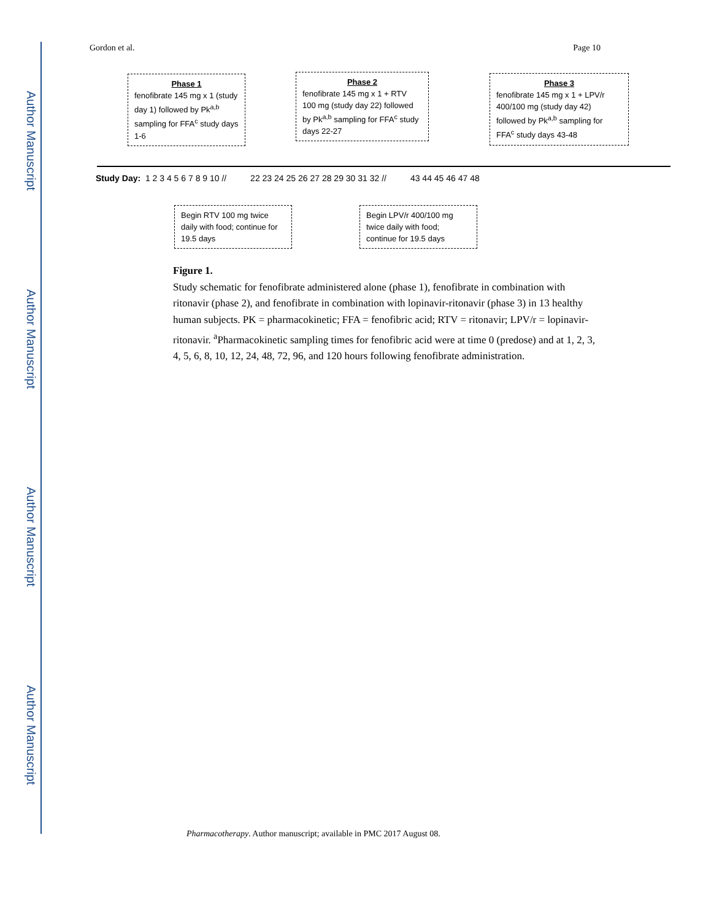Author Manuscript
Author Manuscript
Author Manuscript
Author Manuscript
Gordon et al. Page 10
Phase 1
fenofibrate 145 mg x 1 (study day 1) followed by Pk<sup>a,b</sup> sampling for FFA<sup>c</sup> study days 1-6
Phase 2
fenofibrate 145 mg x 1 + RTV 100 mg (study day 22) followed by Pk<sup>a,b</sup> sampling for FFA<sup>c</sup> study days 22-27
Phase 3
fenofibrate 145 mg x 1 + LPV/r 400/100 mg (study day 42) followed by Pk<sup>a,b</sup> sampling for FFA<sup>c</sup> study days 43-48
Study Day: 1 2 3 4 5 6 7 8 9 10 // 22 23 24 25 26 27 28 29 30 31 32 // 43 44 45 46 47 48
Begin RTV 100 mg twice daily with food; continue for 19.5 days
Begin LPV/r 400/100 mg twice daily with food; continue for 19.5 days
Figure 1.
Study schematic for fenofibrate administered alone (phase 1), fenofibrate in combination with ritonavir (phase 2), and fenofibrate in combination with lopinavir-ritonavir (phase 3) in 13 healthy human subjects. PK = pharmacokinetic; FFA = fenofibric acid; RTV = ritonavir; LPV/r = lopinavir-ritonavir. <sup>a</sup>Pharmacokinetic sampling times for fenofibric acid were at time 0 (predose) and at 1, 2, 3, 4, 5, 6, 8, 10, 12, 24, 48, 72, 96, and 120 hours following fenofibrate administration.
Pharmacotherapy. Author manuscript; available in PMC 2017 August 08.